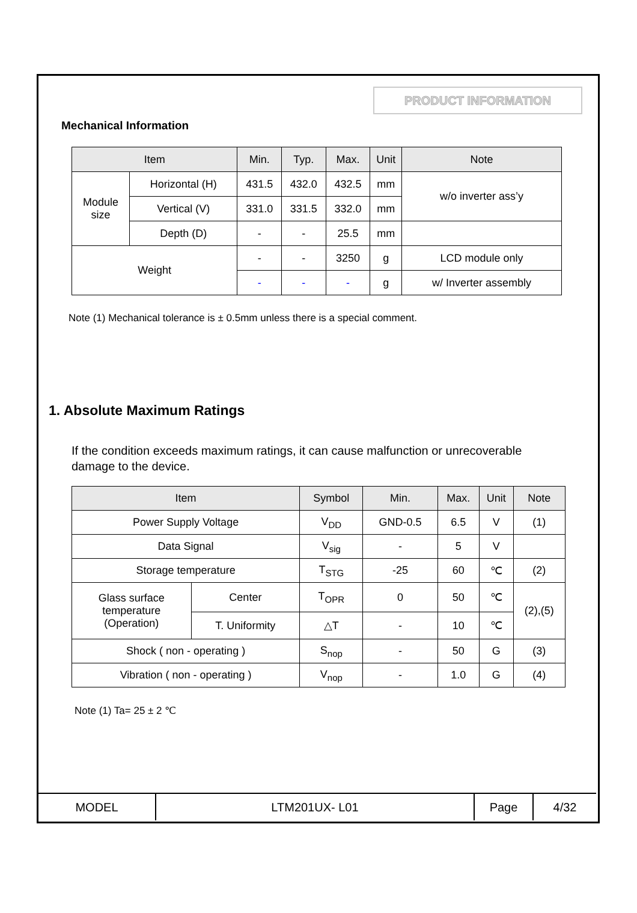PRODUCT INFORMATION
Mechanical Information
| Item | | Min. | Typ. | Max. | Unit | Note |
| --- | --- | --- | --- | --- | --- | --- |
| Module size | Horizontal (H) | 431.5 | 432.0 | 432.5 | mm | w/o inverter ass’y |
| | Vertical (V) | 331.0 | 331.5 | 332.0 | mm | |
| | Depth (D) | - | - | 25.5 | mm | |
| Weight | | - | - | 3250 | g | LCD module only |
| | | - | - | - | g | w/ Inverter assembly |
Note (1) Mechanical tolerance is ± 0.5mm unless there is a special comment.
1. Absolute Maximum Ratings
If the condition exceeds maximum ratings, it can cause malfunction or unrecoverable damage to the device.
| Item | | Symbol | Min. | Max. | Unit | Note |
| --- | --- | --- | --- | --- | --- | --- |
| Power Supply Voltage | | V<sub>DD</sub> | GND-0.5 | 6.5 | V | (1) |
| Data Signal | | V<sub>sig</sub> | - | 5 | V | |
| Storage temperature | | T<sub>STG</sub> | -25 | 60 | ℃ | (2) |
| Glass surface temperature (Operation) | Center | T<sub>OPR</sub> | 0 | 50 | ℃ | (2),(5) |
| | T. Uniformity | △T | - | 10 | ℃ | |
| Shock ( non - operating ) | | S<sub>nop</sub> | - | 50 | G | (3) |
| Vibration ( non - operating ) | | V<sub>nop</sub> | - | 1.0 | G | (4) |
Note (1) Ta= 25 ± 2 ℃
| MODEL | LTM201UX- L01 | Page | 4/32 |